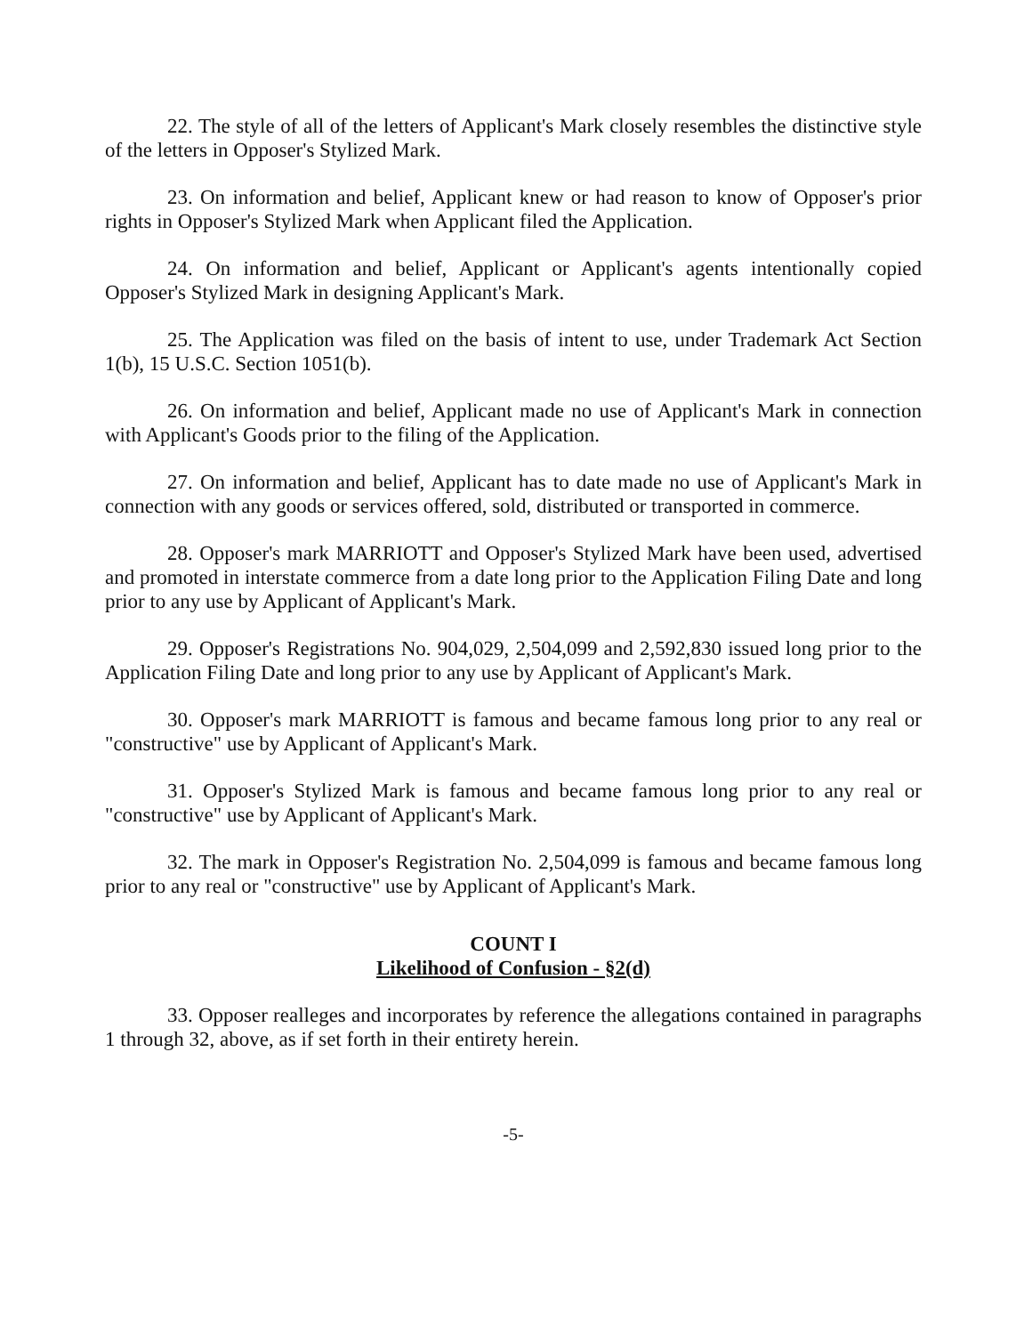22. The style of all of the letters of Applicant's Mark closely resembles the distinctive style of the letters in Opposer's Stylized Mark.
23. On information and belief, Applicant knew or had reason to know of Opposer's prior rights in Opposer's Stylized Mark when Applicant filed the Application.
24. On information and belief, Applicant or Applicant's agents intentionally copied Opposer's Stylized Mark in designing Applicant's Mark.
25. The Application was filed on the basis of intent to use, under Trademark Act Section 1(b), 15 U.S.C. Section 1051(b).
26. On information and belief, Applicant made no use of Applicant's Mark in connection with Applicant's Goods prior to the filing of the Application.
27. On information and belief, Applicant has to date made no use of Applicant's Mark in connection with any goods or services offered, sold, distributed or transported in commerce.
28. Opposer's mark MARRIOTT and Opposer's Stylized Mark have been used, advertised and promoted in interstate commerce from a date long prior to the Application Filing Date and long prior to any use by Applicant of Applicant's Mark.
29. Opposer's Registrations No. 904,029, 2,504,099 and 2,592,830 issued long prior to the Application Filing Date and long prior to any use by Applicant of Applicant's Mark.
30. Opposer's mark MARRIOTT is famous and became famous long prior to any real or "constructive" use by Applicant of Applicant's Mark.
31. Opposer's Stylized Mark is famous and became famous long prior to any real or "constructive" use by Applicant of Applicant's Mark.
32. The mark in Opposer's Registration No. 2,504,099 is famous and became famous long prior to any real or "constructive" use by Applicant of Applicant's Mark.
COUNT I
Likelihood of Confusion - §2(d)
33. Opposer realleges and incorporates by reference the allegations contained in paragraphs 1 through 32, above, as if set forth in their entirety herein.
-5-